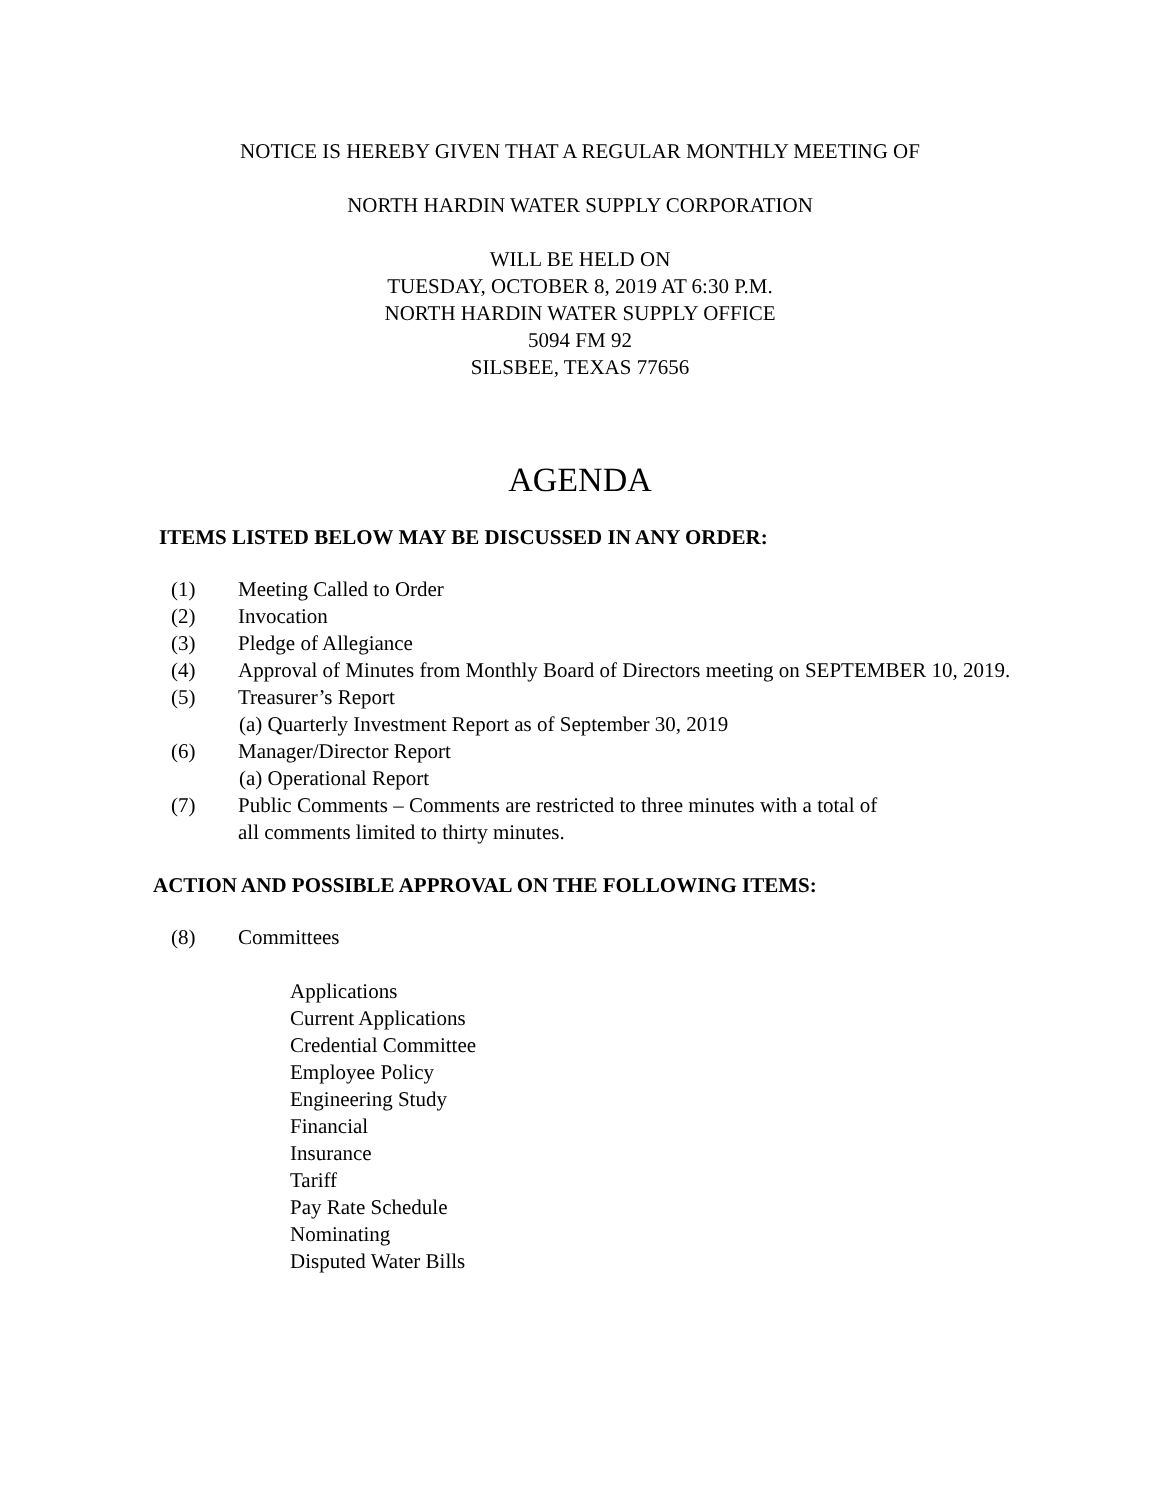NOTICE IS HEREBY GIVEN THAT A REGULAR MONTHLY MEETING OF
NORTH HARDIN WATER SUPPLY CORPORATION
WILL BE HELD ON
TUESDAY, OCTOBER 8, 2019 AT 6:30 P.M.
NORTH HARDIN WATER SUPPLY OFFICE
5094 FM 92
SILSBEE, TEXAS 77656
AGENDA
ITEMS LISTED BELOW MAY BE DISCUSSED IN ANY ORDER:
(1) Meeting Called to Order
(2) Invocation
(3) Pledge of Allegiance
(4) Approval of Minutes from Monthly Board of Directors meeting on SEPTEMBER 10, 2019.
(5) Treasurer’s Report
(a) Quarterly Investment Report as of September 30, 2019
(6) Manager/Director Report
(a) Operational Report
(7) Public Comments – Comments are restricted to three minutes with a total of
all comments limited to thirty minutes.
ACTION AND POSSIBLE APPROVAL ON THE FOLLOWING ITEMS:
(8) Committees
Applications
Current Applications
Credential Committee
Employee Policy
Engineering Study
Financial
Insurance
Tariff
Pay Rate Schedule
Nominating
Disputed Water Bills